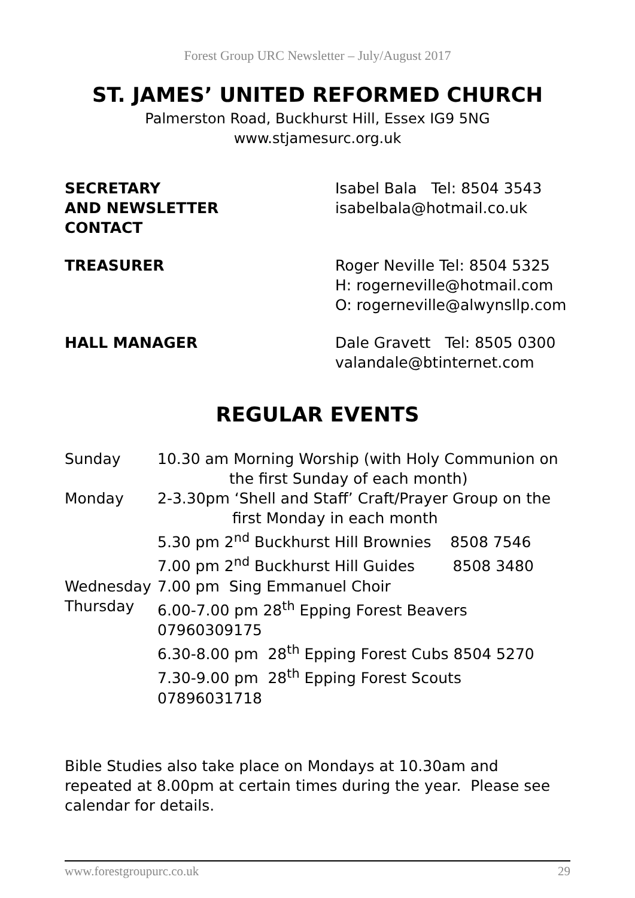Forest Group URC Newsletter – July/August 2017
ST. JAMES’ UNITED REFORMED CHURCH
Palmerston Road, Buckhurst Hill, Essex IG9 5NG
www.stjamesurc.org.uk
| SECRETARY AND NEWSLETTER CONTACT | Isabel Bala Tel: 8504 3543 isabelbala@hotmail.co.uk |
| TREASURER | Roger Neville Tel: 8504 5325 H: rogerneville@hotmail.com O: rogerneville@alwynsllp.com |
| HALL MANAGER | Dale Gravett Tel: 8505 0300 valandale@btinternet.com |
REGULAR EVENTS
| Sunday | 10.30 am Morning Worship (with Holy Communion on the first Sunday of each month) |
| Monday | 2-3.30pm ‘Shell and Staff’ Craft/Prayer Group on the first Monday in each month 5.30 pm 2<sup>nd</sup> Buckhurst Hill Brownies 8508 7546 7.00 pm 2<sup>nd</sup> Buckhurst Hill Guides 8508 3480 |
| Wednesday | 7.00 pm Sing Emmanuel Choir |
| Thursday | 6.00-7.00 pm 28<sup>th</sup> Epping Forest Beavers 07960309175 6.30-8.00 pm 28<sup>th</sup> Epping Forest Cubs 8504 5270 7.30-9.00 pm 28<sup>th</sup> Epping Forest Scouts 07896031718 |
Bible Studies also take place on Mondays at 10.30am and repeated at 8.00pm at certain times during the year. Please see calendar for details.
www.forestgroupurc.co.uk 29